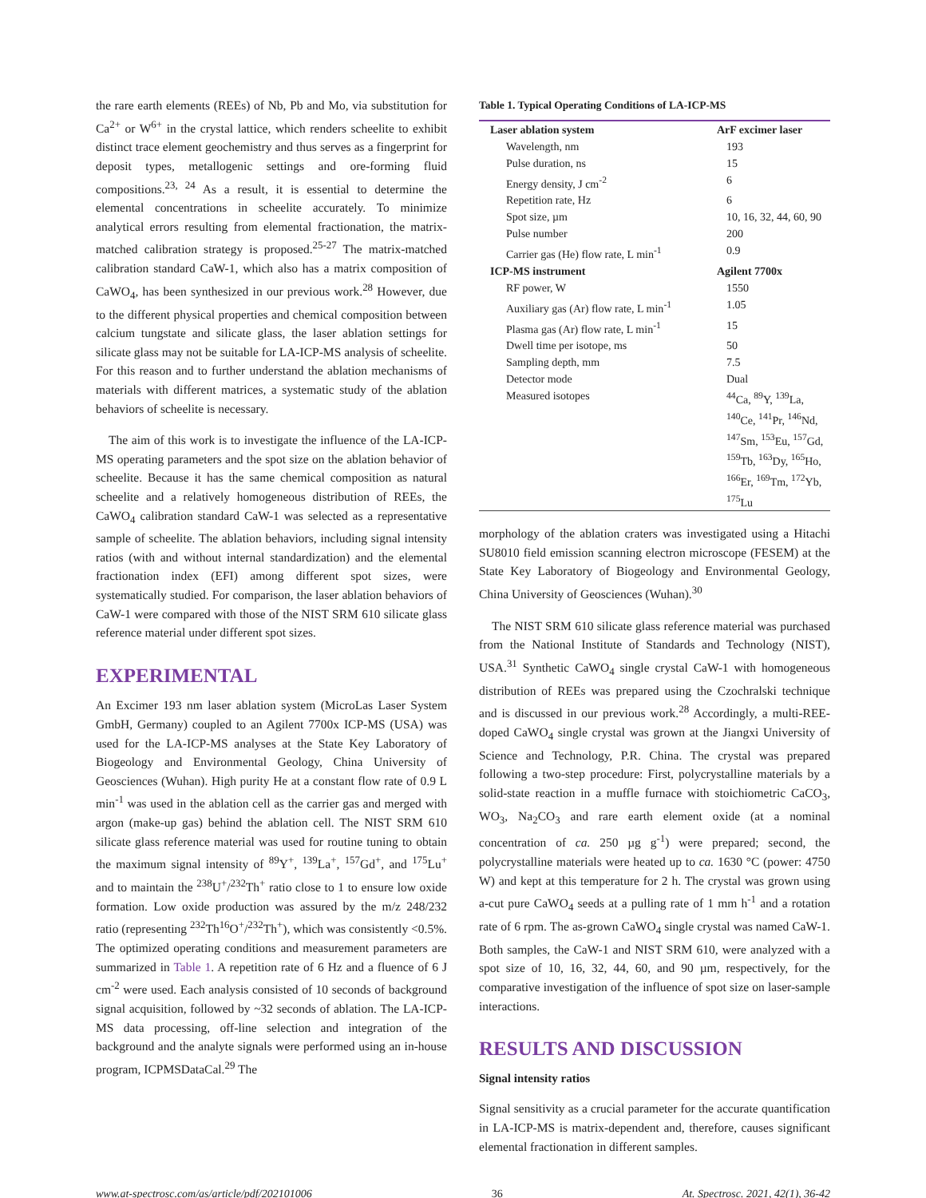the rare earth elements (REEs) of Nb, Pb and Mo, via substitution for Ca<sup>2+</sup> or W<sup>6+</sup> in the crystal lattice, which renders scheelite to exhibit distinct trace element geochemistry and thus serves as a fingerprint for deposit types, metallogenic settings and ore-forming fluid compositions.<sup>23, 24</sup> As a result, it is essential to determine the elemental concentrations in scheelite accurately. To minimize analytical errors resulting from elemental fractionation, the matrix-matched calibration strategy is proposed.<sup>25-27</sup> The matrix-matched calibration standard CaW-1, which also has a matrix composition of CaWO<sub>4</sub>, has been synthesized in our previous work.<sup>28</sup> However, due to the different physical properties and chemical composition between calcium tungstate and silicate glass, the laser ablation settings for silicate glass may not be suitable for LA-ICP-MS analysis of scheelite. For this reason and to further understand the ablation mechanisms of materials with different matrices, a systematic study of the ablation behaviors of scheelite is necessary.
The aim of this work is to investigate the influence of the LA-ICP-MS operating parameters and the spot size on the ablation behavior of scheelite. Because it has the same chemical composition as natural scheelite and a relatively homogeneous distribution of REEs, the CaWO<sub>4</sub> calibration standard CaW-1 was selected as a representative sample of scheelite. The ablation behaviors, including signal intensity ratios (with and without internal standardization) and the elemental fractionation index (EFI) among different spot sizes, were systematically studied. For comparison, the laser ablation behaviors of CaW-1 were compared with those of the NIST SRM 610 silicate glass reference material under different spot sizes.
EXPERIMENTAL
An Excimer 193 nm laser ablation system (MicroLas Laser System GmbH, Germany) coupled to an Agilent 7700x ICP-MS (USA) was used for the LA-ICP-MS analyses at the State Key Laboratory of Biogeology and Environmental Geology, China University of Geosciences (Wuhan). High purity He at a constant flow rate of 0.9 L min<sup>-1</sup> was used in the ablation cell as the carrier gas and merged with argon (make-up gas) behind the ablation cell. The NIST SRM 610 silicate glass reference material was used for routine tuning to obtain the maximum signal intensity of <sup>89</sup>Y<sup>+</sup>, <sup>139</sup>La<sup>+</sup>, <sup>157</sup>Gd<sup>+</sup>, and <sup>175</sup>Lu<sup>+</sup> and to maintain the <sup>238</sup>U<sup>+</sup>/<sup>232</sup>Th<sup>+</sup> ratio close to 1 to ensure low oxide formation. Low oxide production was assured by the m/z 248/232 ratio (representing <sup>232</sup>Th<sup>16</sup>O<sup>+</sup>/<sup>232</sup>Th<sup>+</sup>), which was consistently <0.5%. The optimized operating conditions and measurement parameters are summarized in Table 1. A repetition rate of 6 Hz and a fluence of 6 J cm<sup>-2</sup> were used. Each analysis consisted of 10 seconds of background signal acquisition, followed by ~32 seconds of ablation. The LA-ICP-MS data processing, off-line selection and integration of the background and the analyte signals were performed using an in-house program, ICPMSDataCal.<sup>29</sup> The
Table 1. Typical Operating Conditions of LA-ICP-MS
| Laser ablation system | ArF excimer laser |
| --- | --- |
| Wavelength, nm | 193 |
| Pulse duration, ns | 15 |
| Energy density, J cm<sup>-2</sup> | 6 |
| Repetition rate, Hz | 6 |
| Spot size, µm | 10, 16, 32, 44, 60, 90 |
| Pulse number | 200 |
| Carrier gas (He) flow rate, L min<sup>-1</sup> | 0.9 |
| ICP-MS instrument | Agilent 7700x |
| RF power, W | 1550 |
| Auxiliary gas (Ar) flow rate, L min<sup>-1</sup> | 1.05 |
| Plasma gas (Ar) flow rate, L min<sup>-1</sup> | 15 |
| Dwell time per isotope, ms | 50 |
| Sampling depth, mm | 7.5 |
| Detector mode | Dual |
| Measured isotopes | <sup>44</sup>Ca, <sup>89</sup>Y, <sup>139</sup>La, <sup>140</sup>Ce, <sup>141</sup>Pr, <sup>146</sup>Nd, <sup>147</sup>Sm, <sup>153</sup>Eu, <sup>157</sup>Gd, <sup>159</sup>Tb, <sup>163</sup>Dy, <sup>165</sup>Ho, <sup>166</sup>Er, <sup>169</sup>Tm, <sup>172</sup>Yb, <sup>175</sup>Lu |
morphology of the ablation craters was investigated using a Hitachi SU8010 field emission scanning electron microscope (FESEM) at the State Key Laboratory of Biogeology and Environmental Geology, China University of Geosciences (Wuhan).<sup>30</sup>
The NIST SRM 610 silicate glass reference material was purchased from the National Institute of Standards and Technology (NIST), USA.<sup>31</sup> Synthetic CaWO<sub>4</sub> single crystal CaW-1 with homogeneous distribution of REEs was prepared using the Czochralski technique and is discussed in our previous work.<sup>28</sup> Accordingly, a multi-REE-doped CaWO<sub>4</sub> single crystal was grown at the Jiangxi University of Science and Technology, P.R. China. The crystal was prepared following a two-step procedure: First, polycrystalline materials by a solid-state reaction in a muffle furnace with stoichiometric CaCO<sub>3</sub>, WO<sub>3</sub>, Na<sub>2</sub>CO<sub>3</sub> and rare earth element oxide (at a nominal concentration of ca. 250 µg g<sup>-1</sup>) were prepared; second, the polycrystalline materials were heated up to ca. 1630 °C (power: 4750 W) and kept at this temperature for 2 h. The crystal was grown using a-cut pure CaWO<sub>4</sub> seeds at a pulling rate of 1 mm h<sup>-1</sup> and a rotation rate of 6 rpm. The as-grown CaWO<sub>4</sub> single crystal was named CaW-1. Both samples, the CaW-1 and NIST SRM 610, were analyzed with a spot size of 10, 16, 32, 44, 60, and 90 µm, respectively, for the comparative investigation of the influence of spot size on laser-sample interactions.
RESULTS AND DISCUSSION
Signal intensity ratios
Signal sensitivity as a crucial parameter for the accurate quantification in LA-ICP-MS is matrix-dependent and, therefore, causes significant elemental fractionation in different samples.
www.at-spectrosc.com/as/article/pdf/202101006 36 At. Spectrosc. 2021, 42(1), 36-42